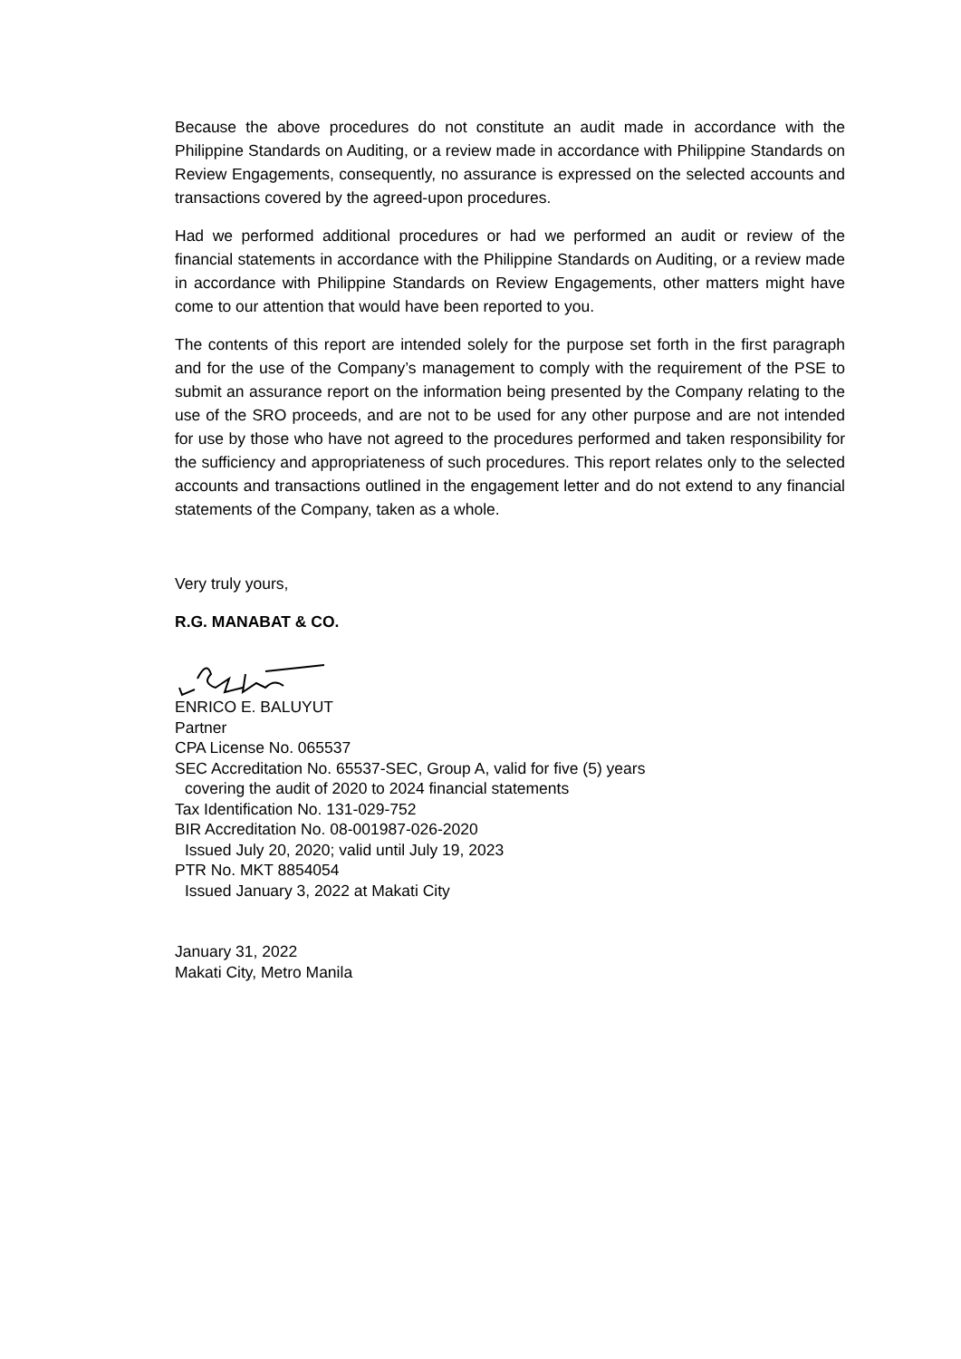Because the above procedures do not constitute an audit made in accordance with the Philippine Standards on Auditing, or a review made in accordance with Philippine Standards on Review Engagements, consequently, no assurance is expressed on the selected accounts and transactions covered by the agreed-upon procedures.
Had we performed additional procedures or had we performed an audit or review of the financial statements in accordance with the Philippine Standards on Auditing, or a review made in accordance with Philippine Standards on Review Engagements, other matters might have come to our attention that would have been reported to you.
The contents of this report are intended solely for the purpose set forth in the first paragraph and for the use of the Company’s management to comply with the requirement of the PSE to submit an assurance report on the information being presented by the Company relating to the use of the SRO proceeds, and are not to be used for any other purpose and are not intended for use by those who have not agreed to the procedures performed and taken responsibility for the sufficiency and appropriateness of such procedures. This report relates only to the selected accounts and transactions outlined in the engagement letter and do not extend to any financial statements of the Company, taken as a whole.
Very truly yours,
R.G. MANABAT & CO.
ENRICO E. BALUYUT
Partner
CPA License No. 065537
SEC Accreditation No. 65537-SEC, Group A, valid for five (5) years
covering the audit of 2020 to 2024 financial statements
Tax Identification No. 131-029-752
BIR Accreditation No. 08-001987-026-2020
Issued July 20, 2020; valid until July 19, 2023
PTR No. MKT 8854054
Issued January 3, 2022 at Makati City
January 31, 2022
Makati City, Metro Manila